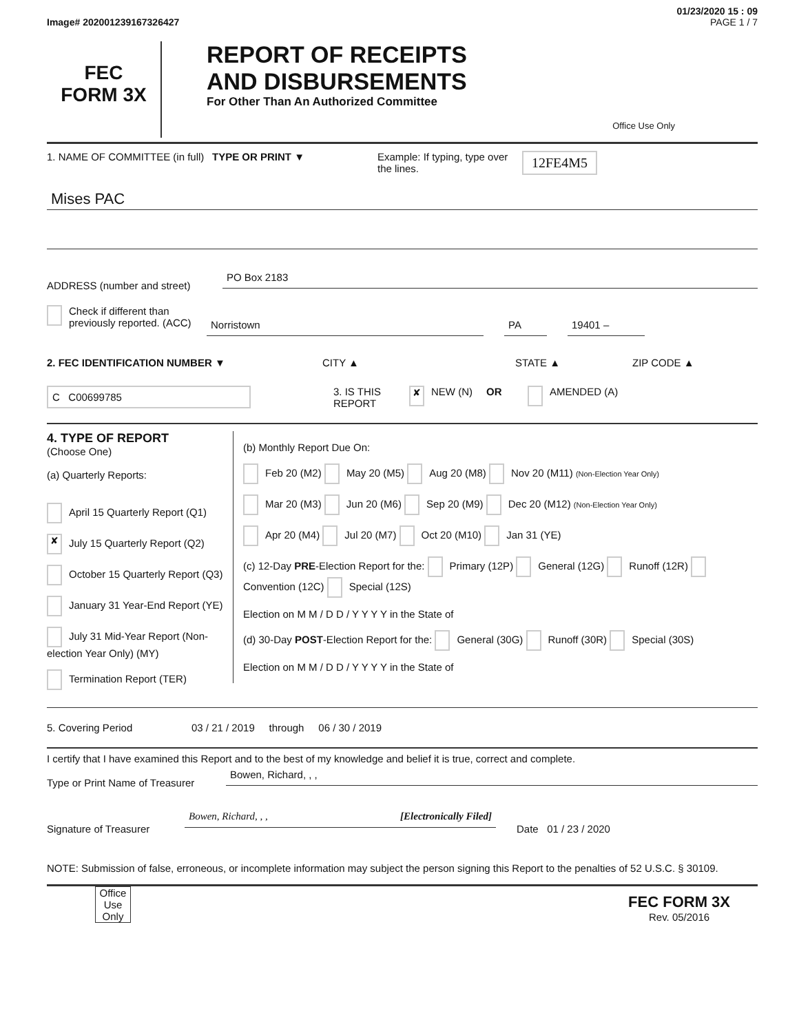01/23/2020 15 : 09
Image# 202001239167326427 PAGE 1 / 7
FEC
FORM 3X
REPORT OF RECEIPTS
AND DISBURSEMENTS
For Other Than An Authorized Committee
Office Use Only
1. NAME OF COMMITTEE (in full)
TYPE OR PRINT ▼ Example: If typing, type over the lines.
12FE4M5
Mises PAC
ADDRESS (number and street)
PO Box 2183
Check if different than previously reported. (ACC)
Norristown PA 19401 –
2. FEC IDENTIFICATION NUMBER ▼ CITY ▲ STATE ▲ ZIP CODE ▲
C C00699785
3. IS THIS REPORT
✘
NEW (N) OR AMENDED (A)
4. TYPE OF REPORT
(Choose One)
(a) Quarterly Reports:
April 15 Quarterly Report (Q1)
✘ July 15 Quarterly Report (Q2)
October 15 Quarterly Report (Q3)
January 31 Year-End Report (YE)
July 31 Mid-Year Report (Non-election Year Only) (MY)
Termination Report (TER)
(b) Monthly Report Due On:
Feb 20 (M2) May 20 (M5) Aug 20 (M8) Nov 20 (M11) (Non-Election Year Only)
Mar 20 (M3) Jun 20 (M6) Sep 20 (M9) Dec 20 (M12) (Non-Election Year Only)
Apr 20 (M4) Jul 20 (M7) Oct 20 (M10) Jan 31 (YE)
(c) 12-Day PRE-Election Report for the: Primary (12P) General (12G) Runoff (12R) Convention (12C) Special (12S)
Election on M M / D D / Y Y Y Y in the State of
(d) 30-Day POST-Election Report for the: General (30G) Runoff (30R) Special (30S)
Election on M M / D D / Y Y Y Y in the State of
5. Covering Period 03 / 21 / 2019 through 06 / 30 / 2019
I certify that I have examined this Report and to the best of my knowledge and belief it is true, correct and complete.
Type or Print Name of Treasurer
Bowen, Richard, , ,
Signature of Treasurer
Bowen, Richard, , , [Electronically Filed]
Date 01 / 23 / 2020
NOTE: Submission of false, erroneous, or incomplete information may subject the person signing this Report to the penalties of 52 U.S.C. § 30109.
Office Use Only
FEC FORM 3X
Rev. 05/2016